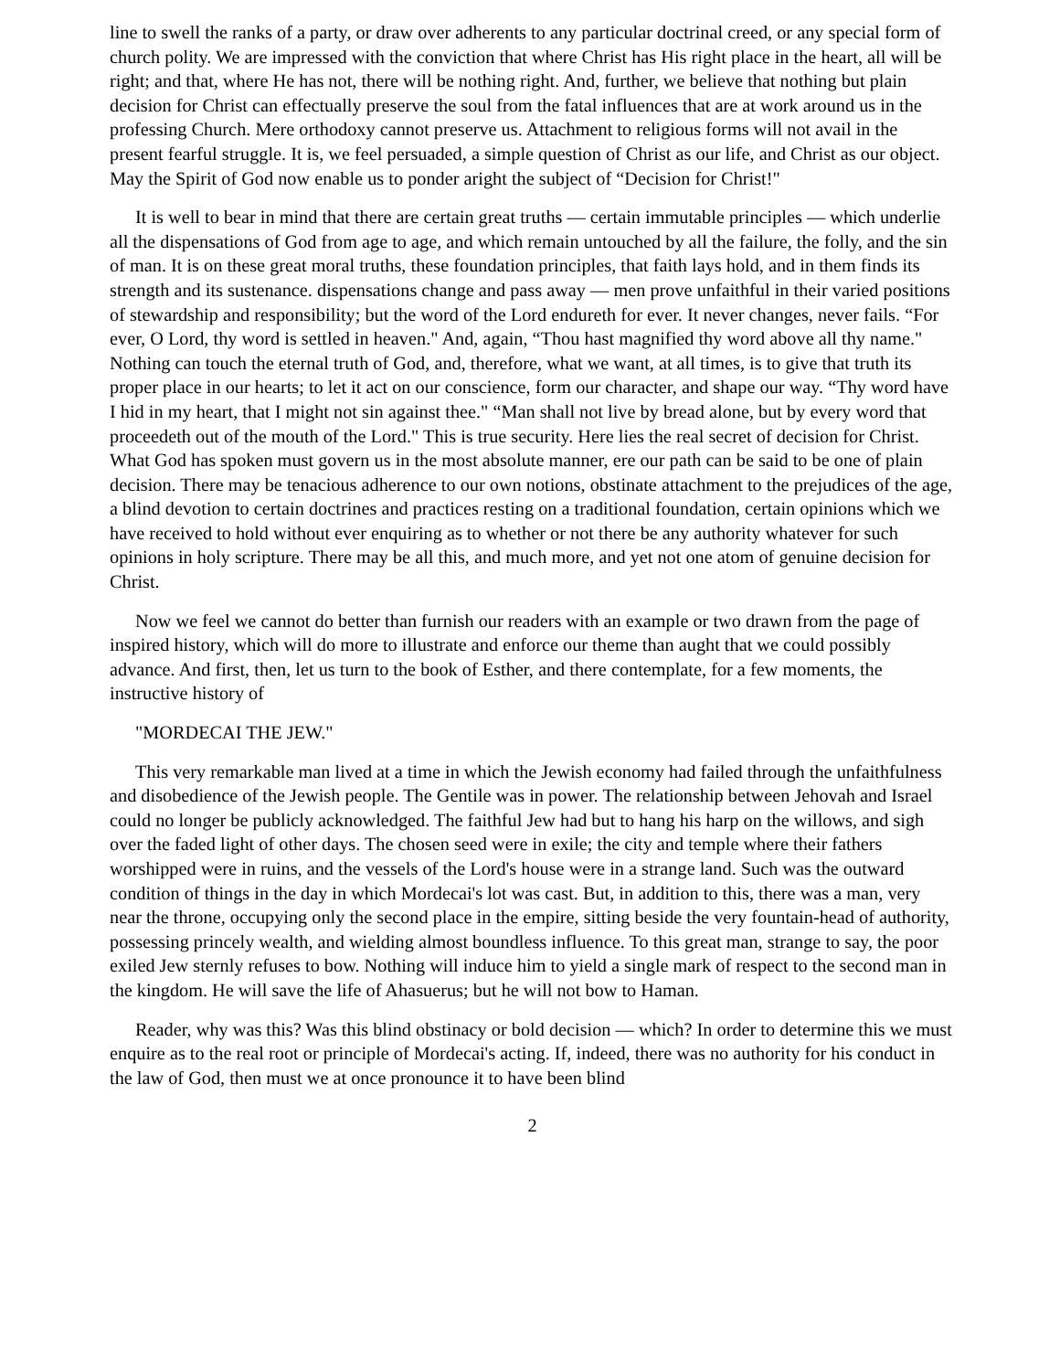line to swell the ranks of a party, or draw over adherents to any particular doctrinal creed, or any special form of church polity. We are impressed with the conviction that where Christ has His right place in the heart, all will be right; and that, where He has not, there will be nothing right. And, further, we believe that nothing but plain decision for Christ can effectually preserve the soul from the fatal influences that are at work around us in the professing Church. Mere orthodoxy cannot preserve us. Attachment to religious forms will not avail in the present fearful struggle. It is, we feel persuaded, a simple question of Christ as our life, and Christ as our object. May the Spirit of God now enable us to ponder aright the subject of “Decision for Christ!"
It is well to bear in mind that there are certain great truths — certain immutable principles — which underlie all the dispensations of God from age to age, and which remain untouched by all the failure, the folly, and the sin of man. It is on these great moral truths, these foundation principles, that faith lays hold, and in them finds its strength and its sustenance. dispensations change and pass away — men prove unfaithful in their varied positions of stewardship and responsibility; but the word of the Lord endureth for ever. It never changes, never fails. “For ever, O Lord, thy word is settled in heaven." And, again, “Thou hast magnified thy word above all thy name." Nothing can touch the eternal truth of God, and, therefore, what we want, at all times, is to give that truth its proper place in our hearts; to let it act on our conscience, form our character, and shape our way. “Thy word have I hid in my heart, that I might not sin against thee." “Man shall not live by bread alone, but by every word that proceedeth out of the mouth of the Lord." This is true security. Here lies the real secret of decision for Christ. What God has spoken must govern us in the most absolute manner, ere our path can be said to be one of plain decision. There may be tenacious adherence to our own notions, obstinate attachment to the prejudices of the age, a blind devotion to certain doctrines and practices resting on a traditional foundation, certain opinions which we have received to hold without ever enquiring as to whether or not there be any authority whatever for such opinions in holy scripture. There may be all this, and much more, and yet not one atom of genuine decision for Christ.
Now we feel we cannot do better than furnish our readers with an example or two drawn from the page of inspired history, which will do more to illustrate and enforce our theme than aught that we could possibly advance. And first, then, let us turn to the book of Esther, and there contemplate, for a few moments, the instructive history of
"MORDECAI THE JEW."
This very remarkable man lived at a time in which the Jewish economy had failed through the unfaithfulness and disobedience of the Jewish people. The Gentile was in power. The relationship between Jehovah and Israel could no longer be publicly acknowledged. The faithful Jew had but to hang his harp on the willows, and sigh over the faded light of other days. The chosen seed were in exile; the city and temple where their fathers worshipped were in ruins, and the vessels of the Lord's house were in a strange land. Such was the outward condition of things in the day in which Mordecai's lot was cast. But, in addition to this, there was a man, very near the throne, occupying only the second place in the empire, sitting beside the very fountain-head of authority, possessing princely wealth, and wielding almost boundless influence. To this great man, strange to say, the poor exiled Jew sternly refuses to bow. Nothing will induce him to yield a single mark of respect to the second man in the kingdom. He will save the life of Ahasuerus; but he will not bow to Haman.
Reader, why was this? Was this blind obstinacy or bold decision — which? In order to determine this we must enquire as to the real root or principle of Mordecai's acting. If, indeed, there was no authority for his conduct in the law of God, then must we at once pronounce it to have been blind
2